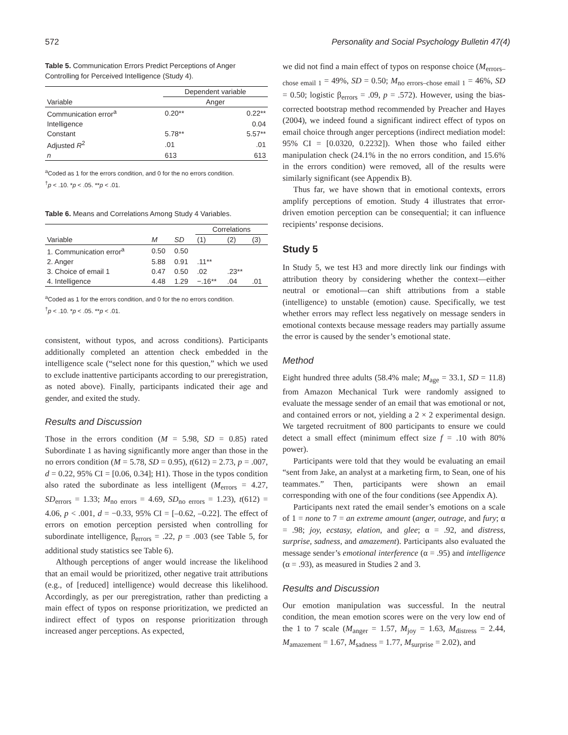572 Personality and Social Psychology Bulletin 47(4)
Table 5. Communication Errors Predict Perceptions of Anger Controlling for Perceived Intelligence (Study 4).
| | Dependent variable | |
| --- | --- | --- |
| Variable | Anger | |
| Communication error<sup>a</sup> | 0.20** | 0.22** |
| Intelligence | | 0.04 |
| Constant | 5.78** | 5.57** |
| Adjusted R<sup>2</sup> | .01 | .01 |
| n | 613 | 613 |
<sup>a</sup> Coded as 1 for the errors condition, and 0 for the no errors condition.
<sup>†</sup> p < .10. *p < .05. **p < .01.
Table 6. Means and Correlations Among Study 4 Variables.
| | | | Correlations | | |
| --- | --- | --- | --- | --- | --- |
| Variable | M | SD | (1) | (2) | (3) |
| 1. Communication error<sup>a</sup> | 0.50 | 0.50 | | | |
| 2. Anger | 5.88 | 0.91 | .11** | | |
| 3. Choice of email 1 | 0.47 | 0.50 | .02 | .23** | |
| 4. Intelligence | 4.48 | 1.29 | −.16** | .04 | .01 |
<sup>a</sup> Coded as 1 for the errors condition, and 0 for the no errors condition.
<sup>†</sup> p < .10. *p < .05. **p < .01.
consistent, without typos, and across conditions). Participants additionally completed an attention check embedded in the intelligence scale (“select none for this question,” which we used to exclude inattentive participants according to our preregistration, as noted above). Finally, participants indicated their age and gender, and exited the study.
Results and Discussion
Those in the errors condition (M = 5.98, SD = 0.85) rated Subordinate 1 as having significantly more anger than those in the no errors condition (M = 5.78, SD = 0.95), t(612) = 2.73, p = .007, d = 0.22, 95% CI = [0.06, 0.34]; H1). Those in the typos condition also rated the subordinate as less intelligent (M<sub>errors</sub> = 4.27, SD<sub>errors</sub> = 1.33; M<sub>no errors</sub> = 4.69, SD<sub>no errors</sub> = 1.23), t(612) = 4.06, p < .001, d = −0.33, 95% CI = [–0.62, –0.22]. The effect of errors on emotion perception persisted when controlling for subordinate intelligence, β<sub>errors</sub> = .22, p = .003 (see Table 5, for additional study statistics see Table 6).
Although perceptions of anger would increase the likelihood that an email would be prioritized, other negative trait attributions (e.g., of [reduced] intelligence) would decrease this likelihood. Accordingly, as per our preregistration, rather than predicting a main effect of typos on response prioritization, we predicted an indirect effect of typos on response prioritization through increased anger perceptions. As expected,
we did not find a main effect of typos on response choice (M<sub>errors–chose email 1</sub> = 49%, SD = 0.50; M<sub>no errors–chose email 1</sub> = 46%, SD = 0.50; logistic β<sub>errors</sub> = .09, p = .572). However, using the bias-corrected bootstrap method recommended by Preacher and Hayes (2004), we indeed found a significant indirect effect of typos on email choice through anger perceptions (indirect mediation model: 95% CI = [0.0320, 0.2232]). When those who failed either manipulation check (24.1% in the no errors condition, and 15.6% in the errors condition) were removed, all of the results were similarly significant (see Appendix B).
Thus far, we have shown that in emotional contexts, errors amplify perceptions of emotion. Study 4 illustrates that error-driven emotion perception can be consequential; it can influence recipients’ response decisions.
Study 5
In Study 5, we test H3 and more directly link our findings with attribution theory by considering whether the context—either neutral or emotional—can shift attributions from a stable (intelligence) to unstable (emotion) cause. Specifically, we test whether errors may reflect less negatively on message senders in emotional contexts because message readers may partially assume the error is caused by the sender’s emotional state.
Method
Eight hundred three adults (58.4% male; M<sub>age</sub> = 33.1, SD = 11.8) from Amazon Mechanical Turk were randomly assigned to evaluate the message sender of an email that was emotional or not, and contained errors or not, yielding a 2 × 2 experimental design. We targeted recruitment of 800 participants to ensure we could detect a small effect (minimum effect size f = .10 with 80% power).
Participants were told that they would be evaluating an email “sent from Jake, an analyst at a marketing firm, to Sean, one of his teammates.” Then, participants were shown an email corresponding with one of the four conditions (see Appendix A).
Participants next rated the email sender’s emotions on a scale of 1 = none to 7 = an extreme amount (anger, outrage, and fury; α = .98; joy, ecstasy, elation, and glee; α = .92, and distress, surprise, sadness, and amazement). Participants also evaluated the message sender’s emotional interference (α = .95) and intelligence (α = .93), as measured in Studies 2 and 3.
Results and Discussion
Our emotion manipulation was successful. In the neutral condition, the mean emotion scores were on the very low end of the 1 to 7 scale (M<sub>anger</sub> = 1.57, M<sub>joy</sub> = 1.63, M<sub>distress</sub> = 2.44, M<sub>amazement</sub> = 1.67, M<sub>sadness</sub> = 1.77, M<sub>surprise</sub> = 2.02), and